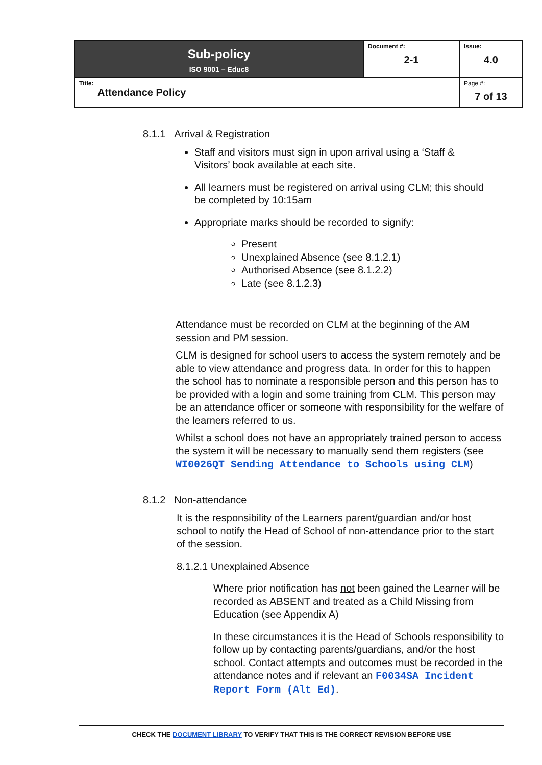| Sub-policy ISO 9001 – Educ8 | Document #: 2-1 | Issue: 4.0 |
| Title: Attendance Policy | | Page #: 7 of 13 |
8.1.1 Arrival & Registration
Staff and visitors must sign in upon arrival using a ‘Staff & Visitors’ book available at each site.
All learners must be registered on arrival using CLM; this should be completed by 10:15am
Appropriate marks should be recorded to signify:
Present
Unexplained Absence (see 8.1.2.1)
Authorised Absence (see 8.1.2.2)
Late (see 8.1.2.3)
Attendance must be recorded on CLM at the beginning of the AM session and PM session.
CLM is designed for school users to access the system remotely and be able to view attendance and progress data. In order for this to happen the school has to nominate a responsible person and this person has to be provided with a login and some training from CLM. This person may be an attendance officer or someone with responsibility for the welfare of the learners referred to us.
Whilst a school does not have an appropriately trained person to access the system it will be necessary to manually send them registers (see WI0026QT Sending Attendance to Schools using CLM)
8.1.2 Non-attendance
It is the responsibility of the Learners parent/guardian and/or host school to notify the Head of School of non-attendance prior to the start of the session.
8.1.2.1 Unexplained Absence
Where prior notification has not been gained the Learner will be recorded as ABSENT and treated as a Child Missing from Education (see Appendix A)
In these circumstances it is the Head of Schools responsibility to follow up by contacting parents/guardians, and/or the host school. Contact attempts and outcomes must be recorded in the attendance notes and if relevant an F0034SA Incident Report Form (Alt Ed).
CHECK THE DOCUMENT LIBRARY TO VERIFY THAT THIS IS THE CORRECT REVISION BEFORE USE